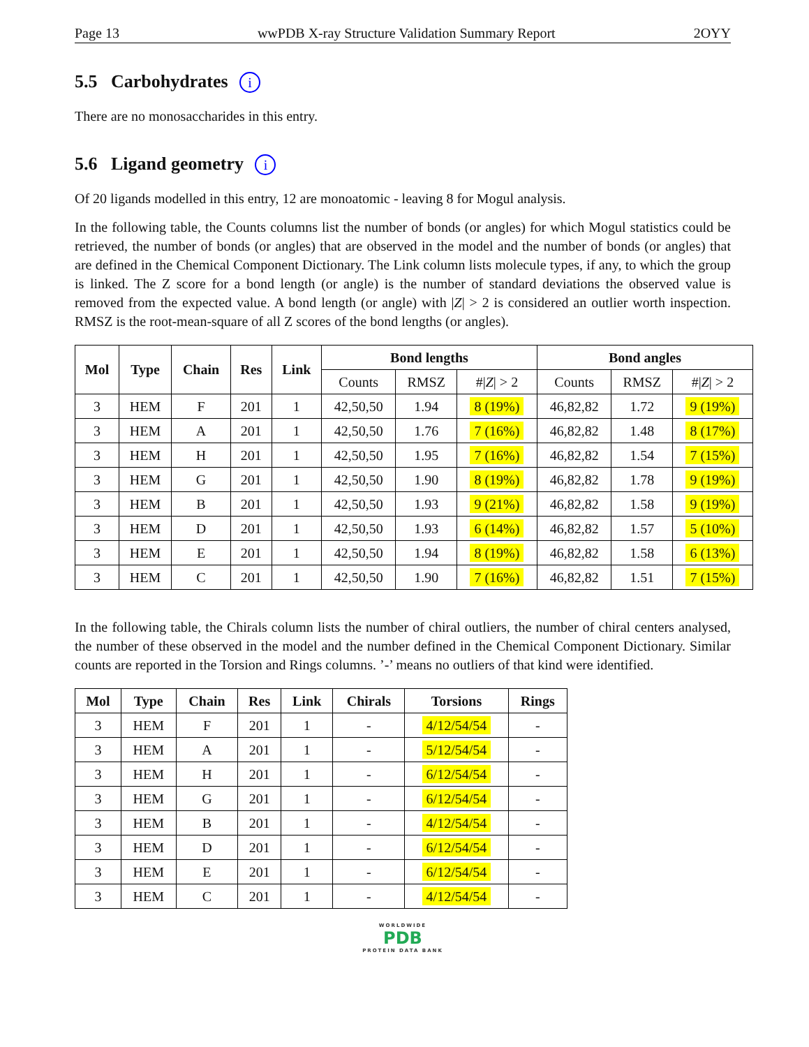Page 13 wwPDB X-ray Structure Validation Summary Report 2OYY
5.5 Carbohydrates i
There are no monosaccharides in this entry.
5.6 Ligand geometry i
Of 20 ligands modelled in this entry, 12 are monoatomic - leaving 8 for Mogul analysis.
In the following table, the Counts columns list the number of bonds (or angles) for which Mogul statistics could be retrieved, the number of bonds (or angles) that are observed in the model and the number of bonds (or angles) that are defined in the Chemical Component Dictionary. The Link column lists molecule types, if any, to which the group is linked. The Z score for a bond length (or angle) is the number of standard deviations the observed value is removed from the expected value. A bond length (or angle) with |Z| > 2 is considered an outlier worth inspection. RMSZ is the root-mean-square of all Z scores of the bond lengths (or angles).
| Mol | Type | Chain | Res | Link | Bond lengths | | | Bond angles | | |
| --- | --- | --- | --- | --- | --- | --- | --- | --- | --- | --- |
| | | | | | Counts | RMSZ | #/ Z / > 2 | Counts | RMSZ | #/ Z / > 2 |
| 3 | HEM | F | 201 | 1 | 42,50,50 | 1.94 | 8 (19%) | 46,82,82 | 1.72 | 9 (19%) |
| 3 | HEM | A | 201 | 1 | 42,50,50 | 1.76 | 7 (16%) | 46,82,82 | 1.48 | 8 (17%) |
| 3 | HEM | H | 201 | 1 | 42,50,50 | 1.95 | 7 (16%) | 46,82,82 | 1.54 | 7 (15%) |
| 3 | HEM | G | 201 | 1 | 42,50,50 | 1.90 | 8 (19%) | 46,82,82 | 1.78 | 9 (19%) |
| 3 | HEM | B | 201 | 1 | 42,50,50 | 1.93 | 9 (21%) | 46,82,82 | 1.58 | 9 (19%) |
| 3 | HEM | D | 201 | 1 | 42,50,50 | 1.93 | 6 (14%) | 46,82,82 | 1.57 | 5 (10%) |
| 3 | HEM | E | 201 | 1 | 42,50,50 | 1.94 | 8 (19%) | 46,82,82 | 1.58 | 6 (13%) |
| 3 | HEM | C | 201 | 1 | 42,50,50 | 1.90 | 7 (16%) | 46,82,82 | 1.51 | 7 (15%) |
In the following table, the Chirals column lists the number of chiral outliers, the number of chiral centers analysed, the number of these observed in the model and the number defined in the Chemical Component Dictionary. Similar counts are reported in the Torsion and Rings columns. ’-’ means no outliers of that kind were identified.
| Mol | Type | Chain | Res | Link | Chirals | Torsions | Rings |
| --- | --- | --- | --- | --- | --- | --- | --- |
| 3 | HEM | F | 201 | 1 | - | 4/12/54/54 | - |
| 3 | HEM | A | 201 | 1 | - | 5/12/54/54 | - |
| 3 | HEM | H | 201 | 1 | - | 6/12/54/54 | - |
| 3 | HEM | G | 201 | 1 | - | 6/12/54/54 | - |
| 3 | HEM | B | 201 | 1 | - | 4/12/54/54 | - |
| 3 | HEM | D | 201 | 1 | - | 6/12/54/54 | - |
| 3 | HEM | E | 201 | 1 | - | 6/12/54/54 | - |
| 3 | HEM | C | 201 | 1 | - | 4/12/54/54 | - |
WORLDWIDE
PDB
PROTEIN DATA BANK